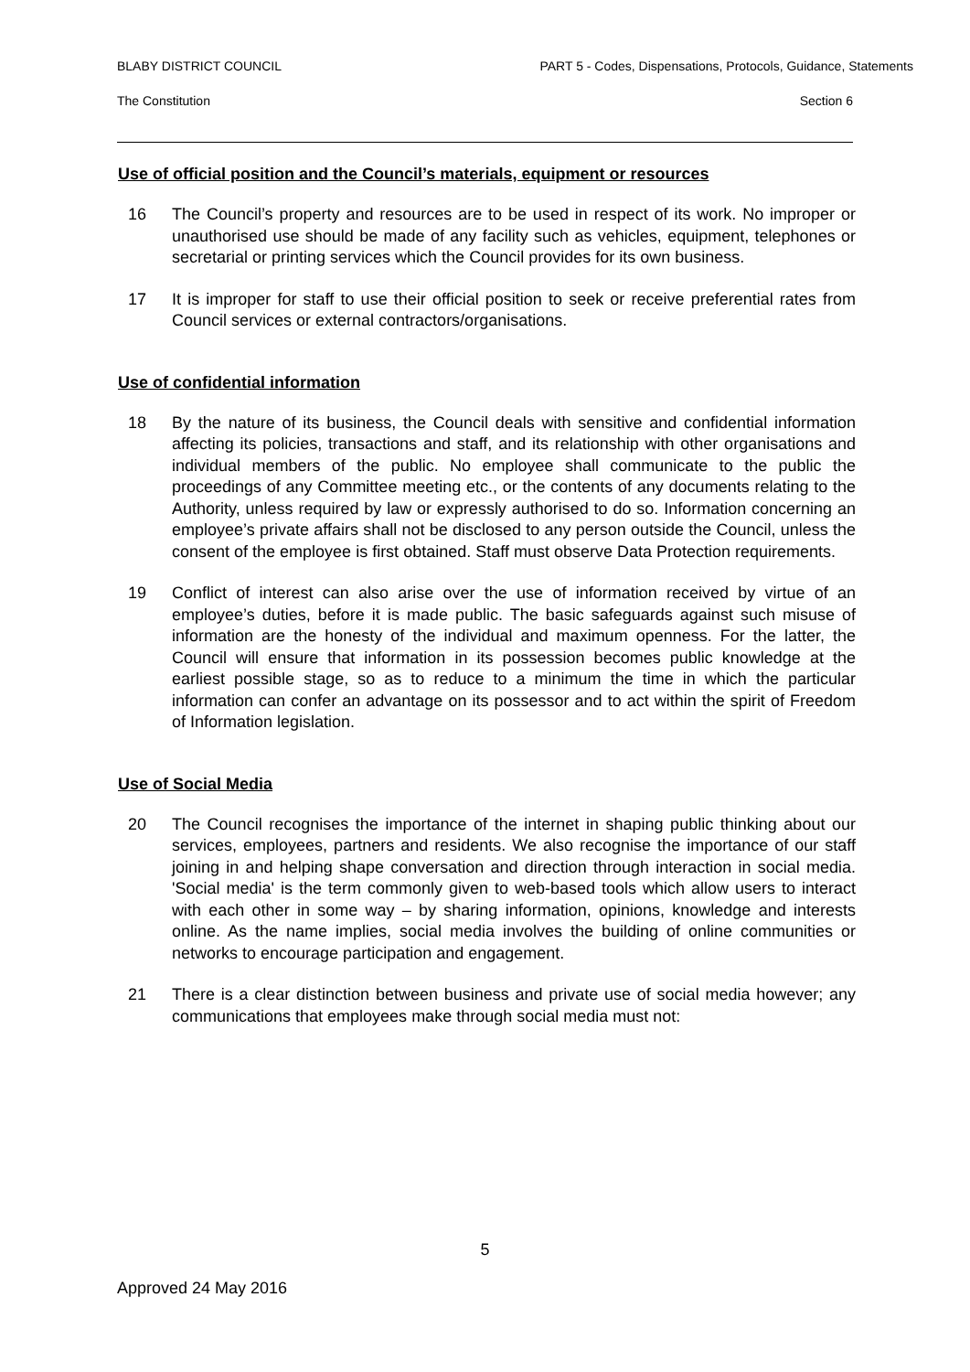BLABY DISTRICT COUNCIL PART 5 - Codes, Dispensations, Protocols, Guidance, Statements
The Constitution Section 6
Use of official position and the Council’s materials, equipment or resources
16 The Council’s property and resources are to be used in respect of its work. No improper or unauthorised use should be made of any facility such as vehicles, equipment, telephones or secretarial or printing services which the Council provides for its own business.
17 It is improper for staff to use their official position to seek or receive preferential rates from Council services or external contractors/organisations.
Use of confidential information
18 By the nature of its business, the Council deals with sensitive and confidential information affecting its policies, transactions and staff, and its relationship with other organisations and individual members of the public. No employee shall communicate to the public the proceedings of any Committee meeting etc., or the contents of any documents relating to the Authority, unless required by law or expressly authorised to do so. Information concerning an employee’s private affairs shall not be disclosed to any person outside the Council, unless the consent of the employee is first obtained. Staff must observe Data Protection requirements.
19 Conflict of interest can also arise over the use of information received by virtue of an employee’s duties, before it is made public. The basic safeguards against such misuse of information are the honesty of the individual and maximum openness. For the latter, the Council will ensure that information in its possession becomes public knowledge at the earliest possible stage, so as to reduce to a minimum the time in which the particular information can confer an advantage on its possessor and to act within the spirit of Freedom of Information legislation.
Use of Social Media
20 The Council recognises the importance of the internet in shaping public thinking about our services, employees, partners and residents. We also recognise the importance of our staff joining in and helping shape conversation and direction through interaction in social media. 'Social media' is the term commonly given to web-based tools which allow users to interact with each other in some way – by sharing information, opinions, knowledge and interests online. As the name implies, social media involves the building of online communities or networks to encourage participation and engagement.
21 There is a clear distinction between business and private use of social media however; any communications that employees make through social media must not:
5
Approved 24 May 2016